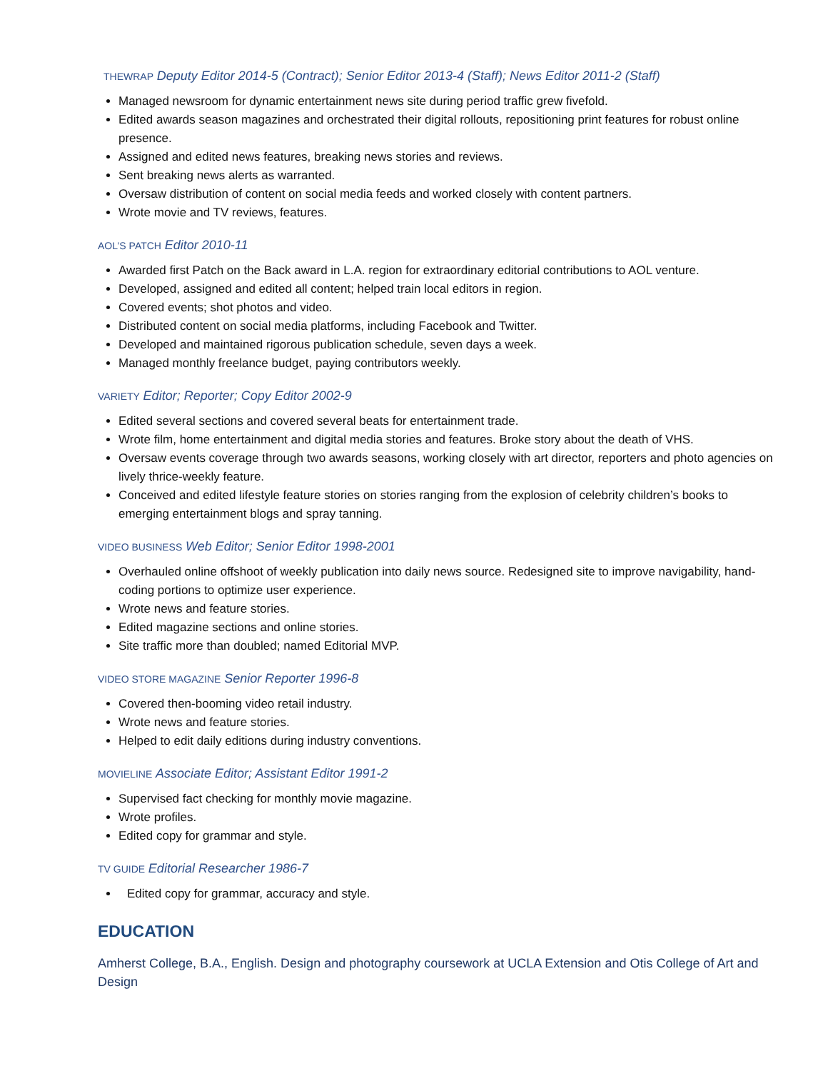THEWRAP Deputy Editor 2014-5 (Contract); Senior Editor 2013-4 (Staff); News Editor 2011-2 (Staff)
Managed newsroom for dynamic entertainment news site during period traffic grew fivefold.
Edited awards season magazines and orchestrated their digital rollouts, repositioning print features for robust online presence.
Assigned and edited news features, breaking news stories and reviews.
Sent breaking news alerts as warranted.
Oversaw distribution of content on social media feeds and worked closely with content partners.
Wrote movie and TV reviews, features.
AOL’S PATCH Editor 2010-11
Awarded first Patch on the Back award in L.A. region for extraordinary editorial contributions to AOL venture.
Developed, assigned and edited all content; helped train local editors in region.
Covered events; shot photos and video.
Distributed content on social media platforms, including Facebook and Twitter.
Developed and maintained rigorous publication schedule, seven days a week.
Managed monthly freelance budget, paying contributors weekly.
VARIETY Editor; Reporter; Copy Editor 2002-9
Edited several sections and covered several beats for entertainment trade.
Wrote film, home entertainment and digital media stories and features. Broke story about the death of VHS.
Oversaw events coverage through two awards seasons, working closely with art director, reporters and photo agencies on lively thrice-weekly feature.
Conceived and edited lifestyle feature stories on stories ranging from the explosion of celebrity children’s books to emerging entertainment blogs and spray tanning.
VIDEO BUSINESS Web Editor; Senior Editor 1998-2001
Overhauled online offshoot of weekly publication into daily news source. Redesigned site to improve navigability, hand-coding portions to optimize user experience.
Wrote news and feature stories.
Edited magazine sections and online stories.
Site traffic more than doubled; named Editorial MVP.
VIDEO STORE MAGAZINE Senior Reporter 1996-8
Covered then-booming video retail industry.
Wrote news and feature stories.
Helped to edit daily editions during industry conventions.
MOVIELINE Associate Editor; Assistant Editor 1991-2
Supervised fact checking for monthly movie magazine.
Wrote profiles.
Edited copy for grammar and style.
TV GUIDE Editorial Researcher 1986-7
Edited copy for grammar, accuracy and style.
EDUCATION
Amherst College, B.A., English. Design and photography coursework at UCLA Extension and Otis College of Art and Design